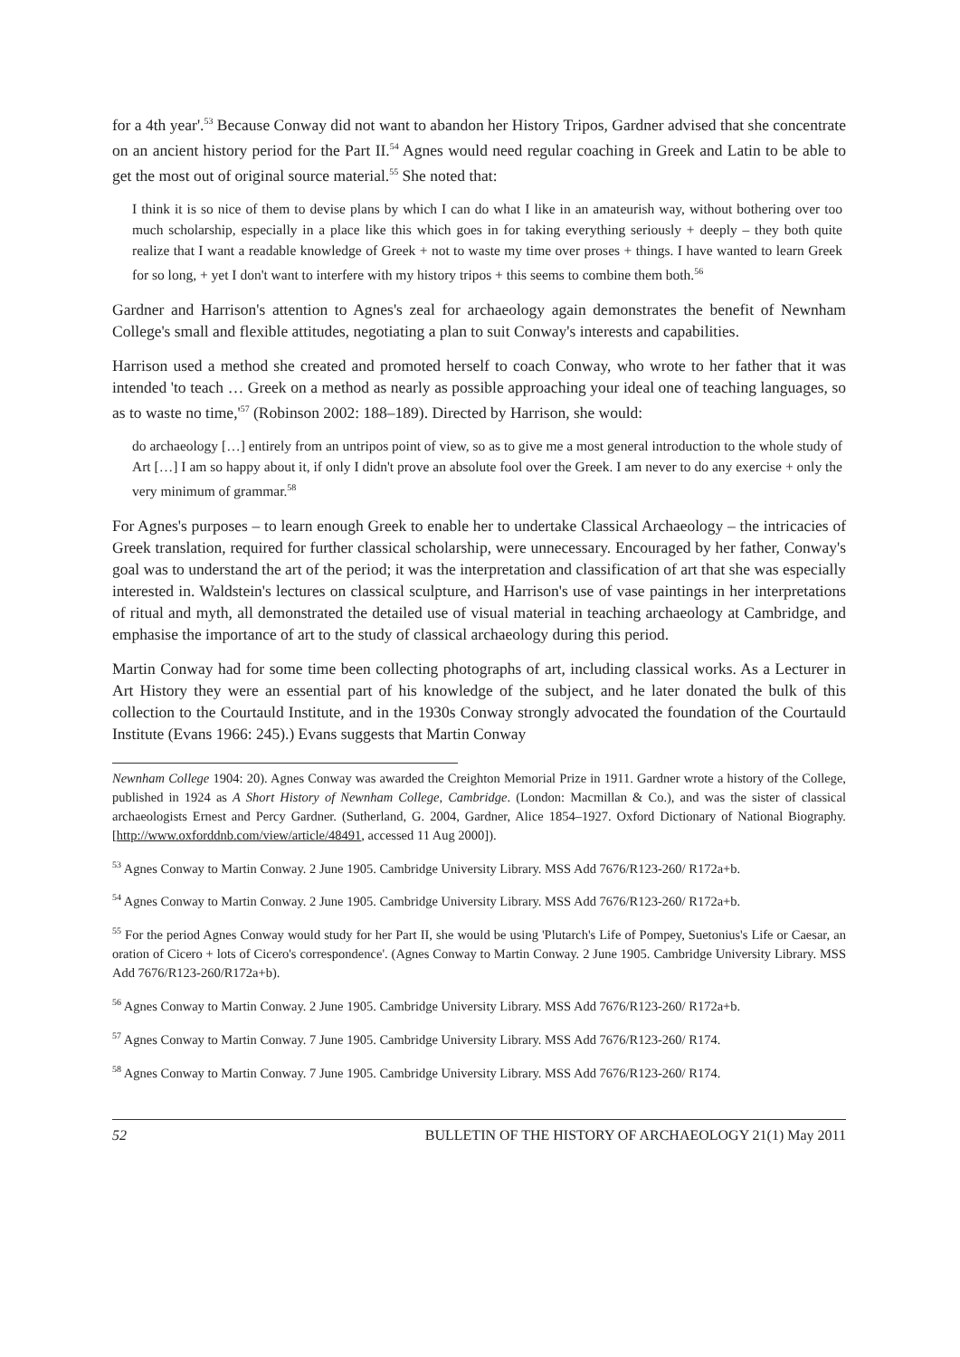for a 4th year'.<sup>53</sup> Because Conway did not want to abandon her History Tripos, Gardner advised that she concentrate on an ancient history period for the Part II.<sup>54</sup> Agnes would need regular coaching in Greek and Latin to be able to get the most out of original source material.<sup>55</sup> She noted that:
I think it is so nice of them to devise plans by which I can do what I like in an amateurish way, without bothering over too much scholarship, especially in a place like this which goes in for taking everything seriously + deeply – they both quite realize that I want a readable knowledge of Greek + not to waste my time over proses + things. I have wanted to learn Greek for so long, + yet I don't want to interfere with my history tripos + this seems to combine them both.<sup>56</sup>
Gardner and Harrison's attention to Agnes's zeal for archaeology again demonstrates the benefit of Newnham College's small and flexible attitudes, negotiating a plan to suit Conway's interests and capabilities.
Harrison used a method she created and promoted herself to coach Conway, who wrote to her father that it was intended 'to teach … Greek on a method as nearly as possible approaching your ideal one of teaching languages, so as to waste no time,'<sup>57</sup> (Robinson 2002: 188–189). Directed by Harrison, she would:
do archaeology […] entirely from an untripos point of view, so as to give me a most general introduction to the whole study of Art […] I am so happy about it, if only I didn't prove an absolute fool over the Greek. I am never to do any exercise + only the very minimum of grammar.<sup>58</sup>
For Agnes's purposes – to learn enough Greek to enable her to undertake Classical Archaeology – the intricacies of Greek translation, required for further classical scholarship, were unnecessary. Encouraged by her father, Conway's goal was to understand the art of the period; it was the interpretation and classification of art that she was especially interested in. Waldstein's lectures on classical sculpture, and Harrison's use of vase paintings in her interpretations of ritual and myth, all demonstrated the detailed use of visual material in teaching archaeology at Cambridge, and emphasise the importance of art to the study of classical archaeology during this period.
Martin Conway had for some time been collecting photographs of art, including classical works. As a Lecturer in Art History they were an essential part of his knowledge of the subject, and he later donated the bulk of this collection to the Courtauld Institute, and in the 1930s Conway strongly advocated the foundation of the Courtauld Institute (Evans 1966: 245).) Evans suggests that Martin Conway
Newnham College 1904: 20). Agnes Conway was awarded the Creighton Memorial Prize in 1911. Gardner wrote a history of the College, published in 1924 as A Short History of Newnham College, Cambridge. (London: Macmillan & Co.), and was the sister of classical archaeologists Ernest and Percy Gardner. (Sutherland, G. 2004, Gardner, Alice 1854–1927. Oxford Dictionary of National Biography. [http://www.oxforddnb.com/view/article/48491, accessed 11 Aug 2000]).
<sup>53</sup> Agnes Conway to Martin Conway. 2 June 1905. Cambridge University Library. MSS Add 7676/R123-260/ R172a+b.
<sup>54</sup> Agnes Conway to Martin Conway. 2 June 1905. Cambridge University Library. MSS Add 7676/R123-260/ R172a+b.
<sup>55</sup> For the period Agnes Conway would study for her Part II, she would be using 'Plutarch's Life of Pompey, Suetonius's Life or Caesar, an oration of Cicero + lots of Cicero's correspondence'. (Agnes Conway to Martin Conway. 2 June 1905. Cambridge University Library. MSS Add 7676/R123-260/R172a+b).
<sup>56</sup> Agnes Conway to Martin Conway. 2 June 1905. Cambridge University Library. MSS Add 7676/R123-260/ R172a+b.
<sup>57</sup> Agnes Conway to Martin Conway. 7 June 1905. Cambridge University Library. MSS Add 7676/R123-260/ R174.
<sup>58</sup> Agnes Conway to Martin Conway. 7 June 1905. Cambridge University Library. MSS Add 7676/R123-260/ R174.
52 BULLETIN OF THE HISTORY OF ARCHAEOLOGY 21(1) May 2011